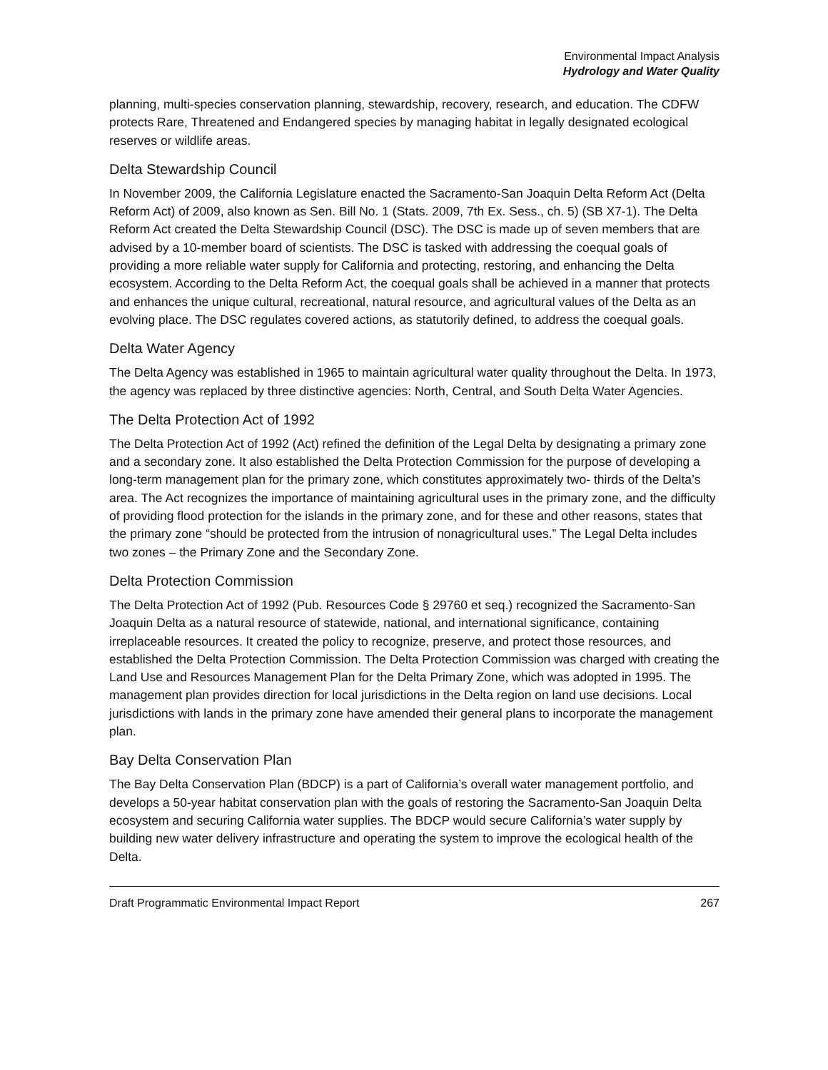Environmental Impact Analysis
Hydrology and Water Quality
planning, multi-species conservation planning, stewardship, recovery, research, and education. The CDFW protects Rare, Threatened and Endangered species by managing habitat in legally designated ecological reserves or wildlife areas.
Delta Stewardship Council
In November 2009, the California Legislature enacted the Sacramento-San Joaquin Delta Reform Act (Delta Reform Act) of 2009, also known as Sen. Bill No. 1 (Stats. 2009, 7th Ex. Sess., ch. 5) (SB X7-1). The Delta Reform Act created the Delta Stewardship Council (DSC). The DSC is made up of seven members that are advised by a 10-member board of scientists. The DSC is tasked with addressing the coequal goals of providing a more reliable water supply for California and protecting, restoring, and enhancing the Delta ecosystem. According to the Delta Reform Act, the coequal goals shall be achieved in a manner that protects and enhances the unique cultural, recreational, natural resource, and agricultural values of the Delta as an evolving place. The DSC regulates covered actions, as statutorily defined, to address the coequal goals.
Delta Water Agency
The Delta Agency was established in 1965 to maintain agricultural water quality throughout the Delta. In 1973, the agency was replaced by three distinctive agencies: North, Central, and South Delta Water Agencies.
The Delta Protection Act of 1992
The Delta Protection Act of 1992 (Act) refined the definition of the Legal Delta by designating a primary zone and a secondary zone. It also established the Delta Protection Commission for the purpose of developing a long-term management plan for the primary zone, which constitutes approximately two- thirds of the Delta’s area. The Act recognizes the importance of maintaining agricultural uses in the primary zone, and the difficulty of providing flood protection for the islands in the primary zone, and for these and other reasons, states that the primary zone “should be protected from the intrusion of nonagricultural uses.” The Legal Delta includes two zones – the Primary Zone and the Secondary Zone.
Delta Protection Commission
The Delta Protection Act of 1992 (Pub. Resources Code § 29760 et seq.) recognized the Sacramento-San Joaquin Delta as a natural resource of statewide, national, and international significance, containing irreplaceable resources. It created the policy to recognize, preserve, and protect those resources, and established the Delta Protection Commission. The Delta Protection Commission was charged with creating the Land Use and Resources Management Plan for the Delta Primary Zone, which was adopted in 1995. The management plan provides direction for local jurisdictions in the Delta region on land use decisions. Local jurisdictions with lands in the primary zone have amended their general plans to incorporate the management plan.
Bay Delta Conservation Plan
The Bay Delta Conservation Plan (BDCP) is a part of California’s overall water management portfolio, and develops a 50-year habitat conservation plan with the goals of restoring the Sacramento-San Joaquin Delta ecosystem and securing California water supplies. The BDCP would secure California’s water supply by building new water delivery infrastructure and operating the system to improve the ecological health of the Delta.
Draft Programmatic Environmental Impact Report 267